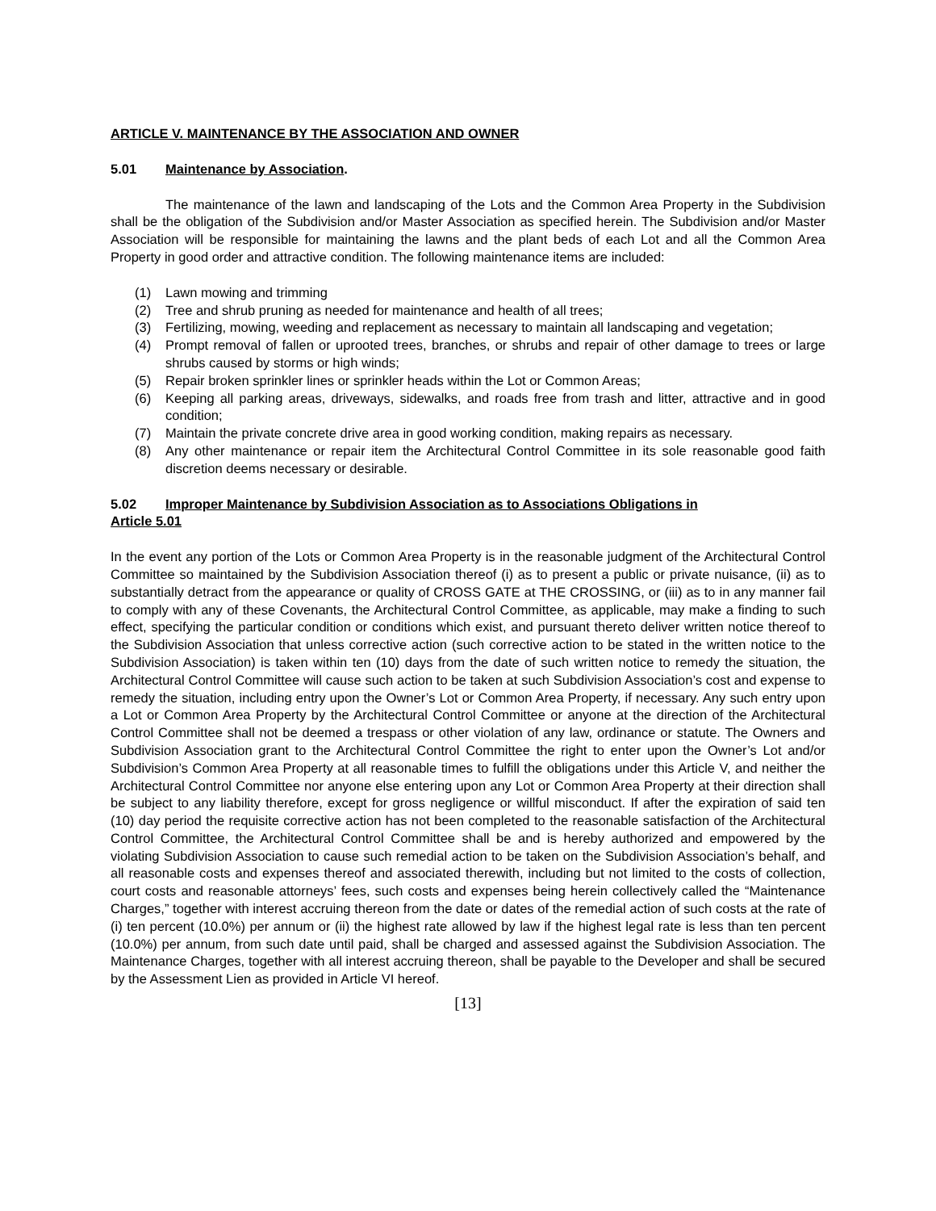ARTICLE V. MAINTENANCE BY THE ASSOCIATION AND OWNER
5.01 Maintenance by Association.
The maintenance of the lawn and landscaping of the Lots and the Common Area Property in the Subdivision shall be the obligation of the Subdivision and/or Master Association as specified herein. The Subdivision and/or Master Association will be responsible for maintaining the lawns and the plant beds of each Lot and all the Common Area Property in good order and attractive condition. The following maintenance items are included:
(1) Lawn mowing and trimming
(2) Tree and shrub pruning as needed for maintenance and health of all trees;
(3) Fertilizing, mowing, weeding and replacement as necessary to maintain all landscaping and vegetation;
(4) Prompt removal of fallen or uprooted trees, branches, or shrubs and repair of other damage to trees or large shrubs caused by storms or high winds;
(5) Repair broken sprinkler lines or sprinkler heads within the Lot or Common Areas;
(6) Keeping all parking areas, driveways, sidewalks, and roads free from trash and litter, attractive and in good condition;
(7) Maintain the private concrete drive area in good working condition, making repairs as necessary.
(8) Any other maintenance or repair item the Architectural Control Committee in its sole reasonable good faith discretion deems necessary or desirable.
5.02 Improper Maintenance by Subdivision Association as to Associations Obligations in
Article 5.01
In the event any portion of the Lots or Common Area Property is in the reasonable judgment of the Architectural Control Committee so maintained by the Subdivision Association thereof (i) as to present a public or private nuisance, (ii) as to substantially detract from the appearance or quality of CROSS GATE at THE CROSSING, or (iii) as to in any manner fail to comply with any of these Covenants, the Architectural Control Committee, as applicable, may make a finding to such effect, specifying the particular condition or conditions which exist, and pursuant thereto deliver written notice thereof to the Subdivision Association that unless corrective action (such corrective action to be stated in the written notice to the Subdivision Association) is taken within ten (10) days from the date of such written notice to remedy the situation, the Architectural Control Committee will cause such action to be taken at such Subdivision Association’s cost and expense to remedy the situation, including entry upon the Owner’s Lot or Common Area Property, if necessary. Any such entry upon a Lot or Common Area Property by the Architectural Control Committee or anyone at the direction of the Architectural Control Committee shall not be deemed a trespass or other violation of any law, ordinance or statute. The Owners and Subdivision Association grant to the Architectural Control Committee the right to enter upon the Owner’s Lot and/or Subdivision’s Common Area Property at all reasonable times to fulfill the obligations under this Article V, and neither the Architectural Control Committee nor anyone else entering upon any Lot or Common Area Property at their direction shall be subject to any liability therefore, except for gross negligence or willful misconduct. If after the expiration of said ten (10) day period the requisite corrective action has not been completed to the reasonable satisfaction of the Architectural Control Committee, the Architectural Control Committee shall be and is hereby authorized and empowered by the violating Subdivision Association to cause such remedial action to be taken on the Subdivision Association’s behalf, and all reasonable costs and expenses thereof and associated therewith, including but not limited to the costs of collection, court costs and reasonable attorneys’ fees, such costs and expenses being herein collectively called the “Maintenance Charges,” together with interest accruing thereon from the date or dates of the remedial action of such costs at the rate of (i) ten percent (10.0%) per annum or (ii) the highest rate allowed by law if the highest legal rate is less than ten percent (10.0%) per annum, from such date until paid, shall be charged and assessed against the Subdivision Association. The Maintenance Charges, together with all interest accruing thereon, shall be payable to the Developer and shall be secured by the Assessment Lien as provided in Article VI hereof.
[13]